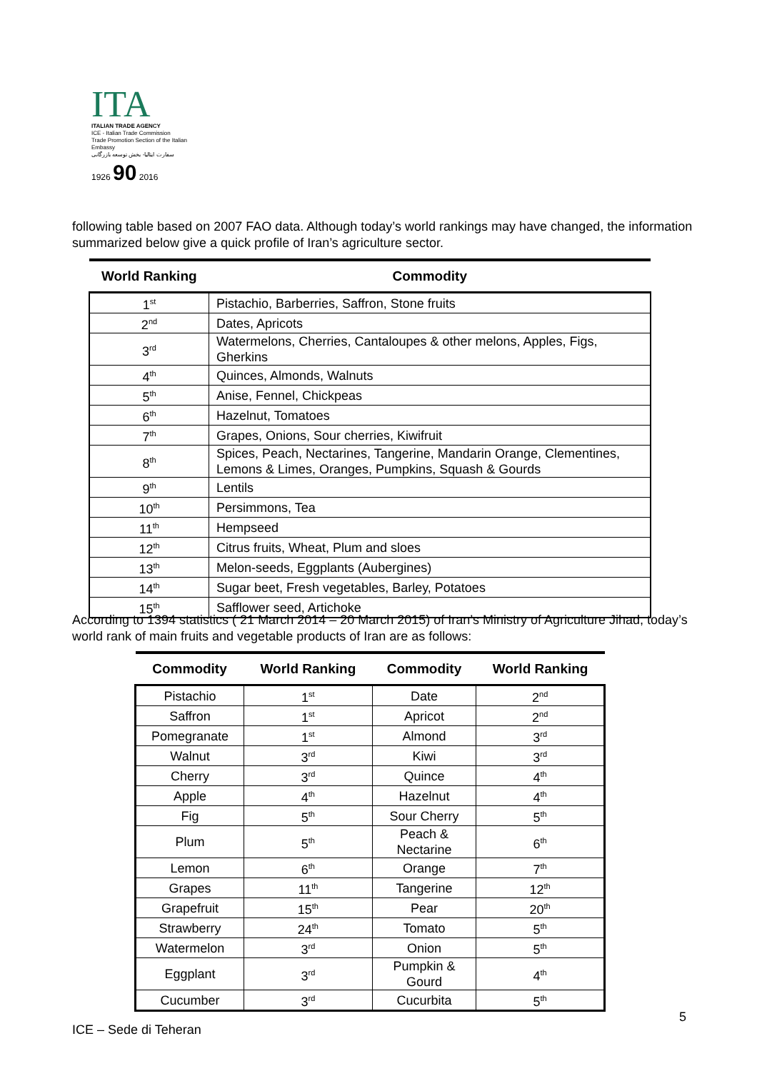ITA
ITALIAN TRADE AGENCY
ICE - Italian Trade Commission
Trade Promotion Section of the Italian Embassy
سفارت ایتالیا- بخش توسعه بازرگانی
1926 90 2016
following table based on 2007 FAO data. Although today’s world rankings may have changed, the information summarized below give a quick profile of Iran’s agriculture sector.
| World Ranking | Commodity |
| --- | --- |
| 1<sup>st</sup> | Pistachio, Barberries, Saffron, Stone fruits |
| 2<sup>nd</sup> | Dates, Apricots |
| 3<sup>rd</sup> | Watermelons, Cherries, Cantaloupes & other melons, Apples, Figs, Gherkins |
| 4<sup>th</sup> | Quinces, Almonds, Walnuts |
| 5<sup>th</sup> | Anise, Fennel, Chickpeas |
| 6<sup>th</sup> | Hazelnut, Tomatoes |
| 7<sup>th</sup> | Grapes, Onions, Sour cherries, Kiwifruit |
| 8<sup>th</sup> | Spices, Peach, Nectarines, Tangerine, Mandarin Orange, Clementines, Lemons & Limes, Oranges, Pumpkins, Squash & Gourds |
| 9<sup>th</sup> | Lentils |
| 10<sup>th</sup> | Persimmons, Tea |
| 11<sup>th</sup> | Hempseed |
| 12<sup>th</sup> | Citrus fruits, Wheat, Plum and sloes |
| 13<sup>th</sup> | Melon-seeds, Eggplants (Aubergines) |
| 14<sup>th</sup> | Sugar beet, Fresh vegetables, Barley, Potatoes |
| 15<sup>th</sup> | Safflower seed, Artichoke |
According to 1394 statistics ( 21 March 2014 – 20 March 2015) of Iran’s Ministry of Agriculture Jihad, today’s world rank of main fruits and vegetable products of Iran are as follows:
| Commodity | World Ranking | Commodity | World Ranking |
| --- | --- | --- | --- |
| Pistachio | 1<sup>st</sup> | Date | 2<sup>nd</sup> |
| Saffron | 1<sup>st</sup> | Apricot | 2<sup>nd</sup> |
| Pomegranate | 1<sup>st</sup> | Almond | 3<sup>rd</sup> |
| Walnut | 3<sup>rd</sup> | Kiwi | 3<sup>rd</sup> |
| Cherry | 3<sup>rd</sup> | Quince | 4<sup>th</sup> |
| Apple | 4<sup>th</sup> | Hazelnut | 4<sup>th</sup> |
| Fig | 5<sup>th</sup> | Sour Cherry | 5<sup>th</sup> |
| Plum | 5<sup>th</sup> | Peach & Nectarine | 6<sup>th</sup> |
| Lemon | 6<sup>th</sup> | Orange | 7<sup>th</sup> |
| Grapes | 11<sup>th</sup> | Tangerine | 12<sup>th</sup> |
| Grapefruit | 15<sup>th</sup> | Pear | 20<sup>th</sup> |
| Strawberry | 24<sup>th</sup> | Tomato | 5<sup>th</sup> |
| Watermelon | 3<sup>rd</sup> | Onion | 5<sup>th</sup> |
| Eggplant | 3<sup>rd</sup> | Pumpkin & Gourd | 4<sup>th</sup> |
| Cucumber | 3<sup>rd</sup> | Cucurbita | 5<sup>th</sup> |
5
ICE – Sede di Teheran